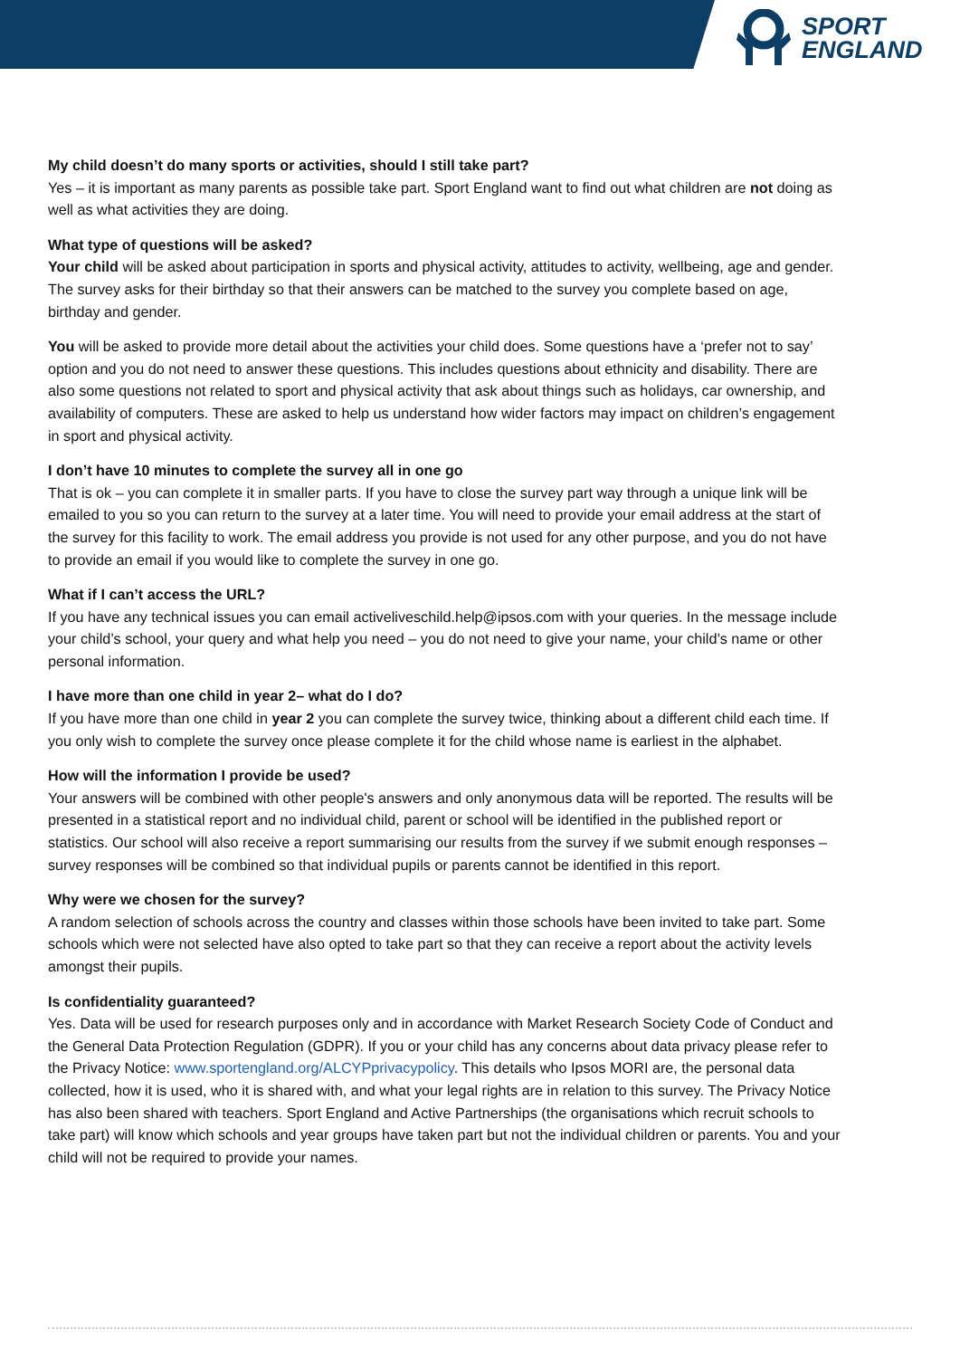SPORT
ENGLAND
My child doesn’t do many sports or activities, should I still take part?
Yes – it is important as many parents as possible take part. Sport England want to find out what children are not doing as well as what activities they are doing.
What type of questions will be asked?
Your child will be asked about participation in sports and physical activity, attitudes to activity, wellbeing, age and gender. The survey asks for their birthday so that their answers can be matched to the survey you complete based on age, birthday and gender.
You will be asked to provide more detail about the activities your child does. Some questions have a ‘prefer not to say’ option and you do not need to answer these questions. This includes questions about ethnicity and disability. There are also some questions not related to sport and physical activity that ask about things such as holidays, car ownership, and availability of computers. These are asked to help us understand how wider factors may impact on children’s engagement in sport and physical activity.
I don’t have 10 minutes to complete the survey all in one go
That is ok – you can complete it in smaller parts. If you have to close the survey part way through a unique link will be emailed to you so you can return to the survey at a later time. You will need to provide your email address at the start of the survey for this facility to work. The email address you provide is not used for any other purpose, and you do not have to provide an email if you would like to complete the survey in one go.
What if I can’t access the URL?
If you have any technical issues you can email activeliveschild.help@ipsos.com with your queries. In the message include your child’s school, your query and what help you need – you do not need to give your name, your child’s name or other personal information.
I have more than one child in year 2– what do I do?
If you have more than one child in year 2 you can complete the survey twice, thinking about a different child each time. If you only wish to complete the survey once please complete it for the child whose name is earliest in the alphabet.
How will the information I provide be used?
Your answers will be combined with other people's answers and only anonymous data will be reported. The results will be presented in a statistical report and no individual child, parent or school will be identified in the published report or statistics. Our school will also receive a report summarising our results from the survey if we submit enough responses – survey responses will be combined so that individual pupils or parents cannot be identified in this report.
Why were we chosen for the survey?
A random selection of schools across the country and classes within those schools have been invited to take part. Some schools which were not selected have also opted to take part so that they can receive a report about the activity levels amongst their pupils.
Is confidentiality guaranteed?
Yes. Data will be used for research purposes only and in accordance with Market Research Society Code of Conduct and the General Data Protection Regulation (GDPR). If you or your child has any concerns about data privacy please refer to the Privacy Notice: www.sportengland.org/ALCYPprivacypolicy. This details who Ipsos MORI are, the personal data collected, how it is used, who it is shared with, and what your legal rights are in relation to this survey. The Privacy Notice has also been shared with teachers. Sport England and Active Partnerships (the organisations which recruit schools to take part) will know which schools and year groups have taken part but not the individual children or parents. You and your child will not be required to provide your names.